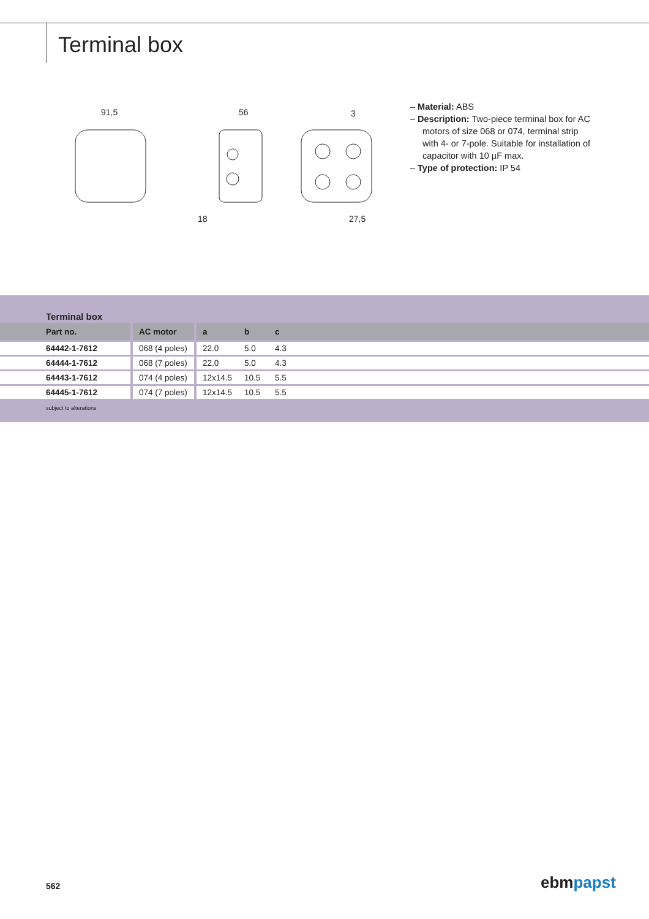Terminal box
91,5
56
3
27,5
18
– Material: ABS
– Description: Two-piece terminal box for AC motors of size 068 or 074, terminal strip with 4- or 7-pole. Suitable for installation of capacitor with 10 µF max.
– Type of protection: IP 54
Terminal box
| Part no. | AC motor | a | b | c | |
| --- | --- | --- | --- | --- | --- |
| 64442-1-7612 | 068 (4 poles) | 22.0 | 5.0 | 4.3 | |
| 64444-1-7612 | 068 (7 poles) | 22.0 | 5.0 | 4.3 | |
| 64443-1-7612 | 074 (4 poles) | 12x14.5 | 10.5 | 5.5 | |
| 64445-1-7612 | 074 (7 poles) | 12x14.5 | 10.5 | 5.5 | |
subject to alterations
562 ebmpapst